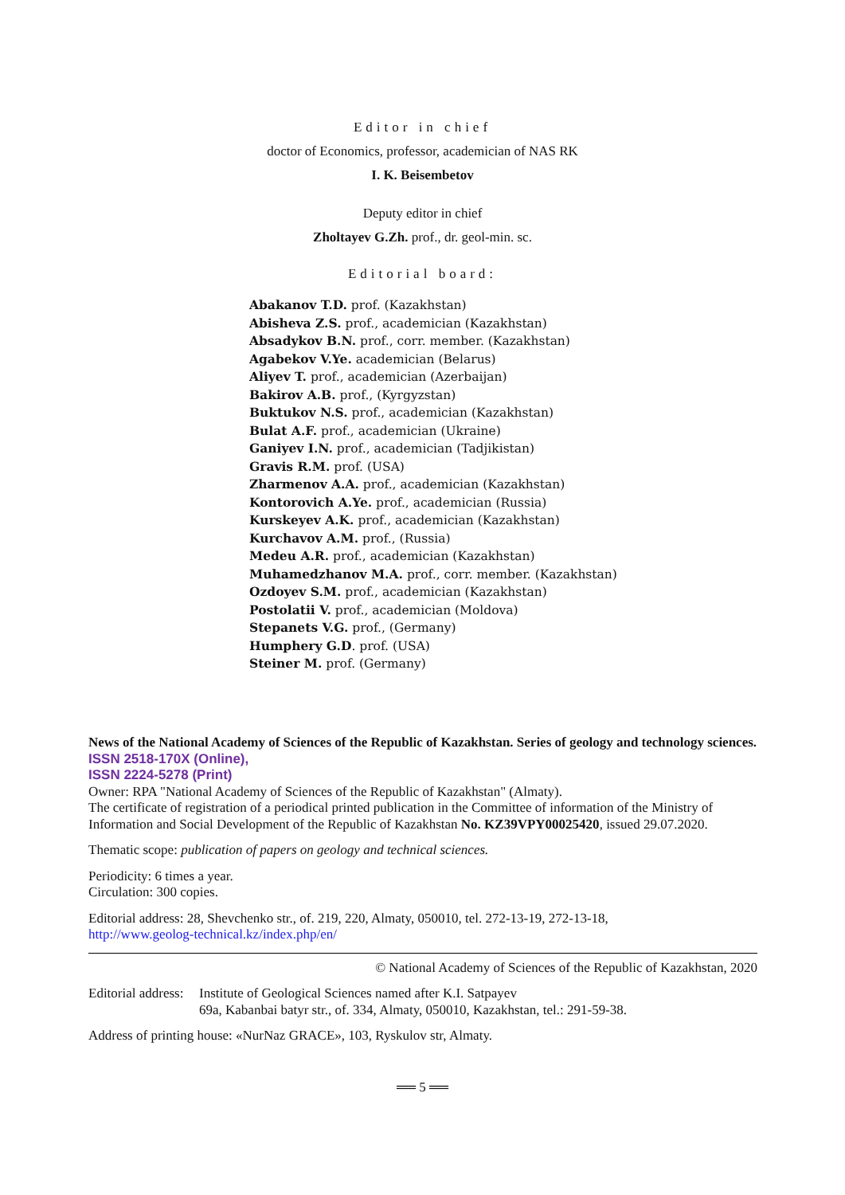Editor in chief
doctor of Economics, professor, academician of NAS RK
I. K. Beisembetov
Deputy editor in chief
Zholtayev G.Zh. prof., dr. geol-min. sc.
Editorial board:
Abakanov T.D. prof. (Kazakhstan)
Abisheva Z.S. prof., academician (Kazakhstan)
Absadykov B.N. prof., corr. member. (Kazakhstan)
Agabekov V.Ye. academician (Belarus)
Aliyev T. prof., academician (Azerbaijan)
Bakirov A.B. prof., (Kyrgyzstan)
Buktukov N.S. prof., academician (Kazakhstan)
Bulat A.F. prof., academician (Ukraine)
Ganiyev I.N. prof., academician (Tadjikistan)
Gravis R.M. prof. (USA)
Zharmenov A.A. prof., academician (Kazakhstan)
Kontorovich A.Ye. prof., academician (Russia)
Kurskeyev A.K. prof., academician (Kazakhstan)
Kurchavov A.M. prof., (Russia)
Medeu A.R. prof., academician (Kazakhstan)
Muhamedzhanov M.A. prof., corr. member. (Kazakhstan)
Ozdoyev S.M. prof., academician (Kazakhstan)
Postolatii V. prof., academician (Moldova)
Stepanets V.G. prof., (Germany)
Humphery G.D. prof. (USA)
Steiner M. prof. (Germany)
News of the National Academy of Sciences of the Republic of Kazakhstan. Series of geology and technology sciences.
ISSN 2518-170X (Online),
ISSN 2224-5278 (Print)
Owner: RPA "National Academy of Sciences of the Republic of Kazakhstan" (Almaty).
The certificate of registration of a periodical printed publication in the Committee of information of the Ministry of Information and Social Development of the Republic of Kazakhstan No. KZ39VPY00025420, issued 29.07.2020.
Thematic scope: publication of papers on geology and technical sciences.
Periodicity: 6 times a year.
Circulation: 300 copies.
Editorial address: 28, Shevchenko str., of. 219, 220, Almaty, 050010, tel. 272-13-19, 272-13-18,
http://www.geolog-technical.kz/index.php/en/
© National Academy of Sciences of the Republic of Kazakhstan, 2020
Editorial address: Institute of Geological Sciences named after K.I. Satpayev
69a, Kabanbai batyr str., of. 334, Almaty, 050010, Kazakhstan, tel.: 291-59-38.
Address of printing house: «NurNaz GRACE», 103, Ryskulov str, Almaty.
══ 5 ══